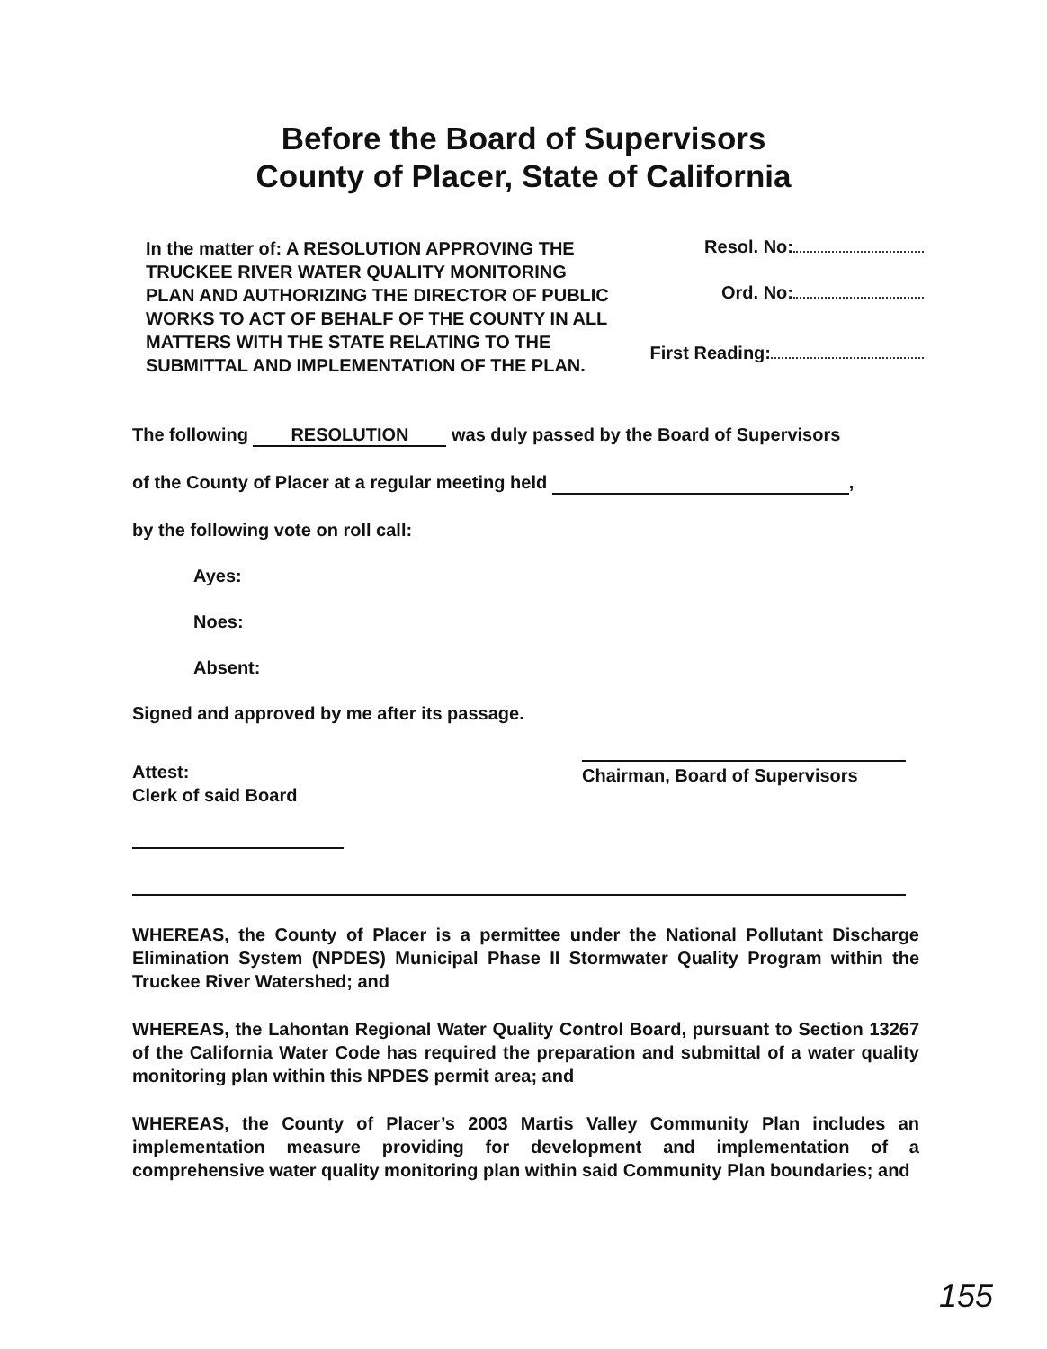Before the Board of Supervisors
County of Placer, State of California
In the matter of: A RESOLUTION APPROVING THE TRUCKEE RIVER WATER QUALITY MONITORING PLAN AND AUTHORIZING THE DIRECTOR OF PUBLIC WORKS TO ACT OF BEHALF OF THE COUNTY IN ALL MATTERS WITH THE STATE RELATING TO THE SUBMITTAL AND IMPLEMENTATION OF THE PLAN.
Resol. No:
Ord. No:
First Reading:
The following RESOLUTION was duly passed by the Board of Supervisors
of the County of Placer at a regular meeting held ,
by the following vote on roll call:
Ayes:
Noes:
Absent:
Signed and approved by me after its passage.
Attest:
Clerk of said Board
Chairman, Board of Supervisors
WHEREAS, the County of Placer is a permittee under the National Pollutant Discharge Elimination System (NPDES) Municipal Phase II Stormwater Quality Program within the Truckee River Watershed; and
WHEREAS, the Lahontan Regional Water Quality Control Board, pursuant to Section 13267 of the California Water Code has required the preparation and submittal of a water quality monitoring plan within this NPDES permit area; and
WHEREAS, the County of Placer’s 2003 Martis Valley Community Plan includes an implementation measure providing for development and implementation of a comprehensive water quality monitoring plan within said Community Plan boundaries; and
155